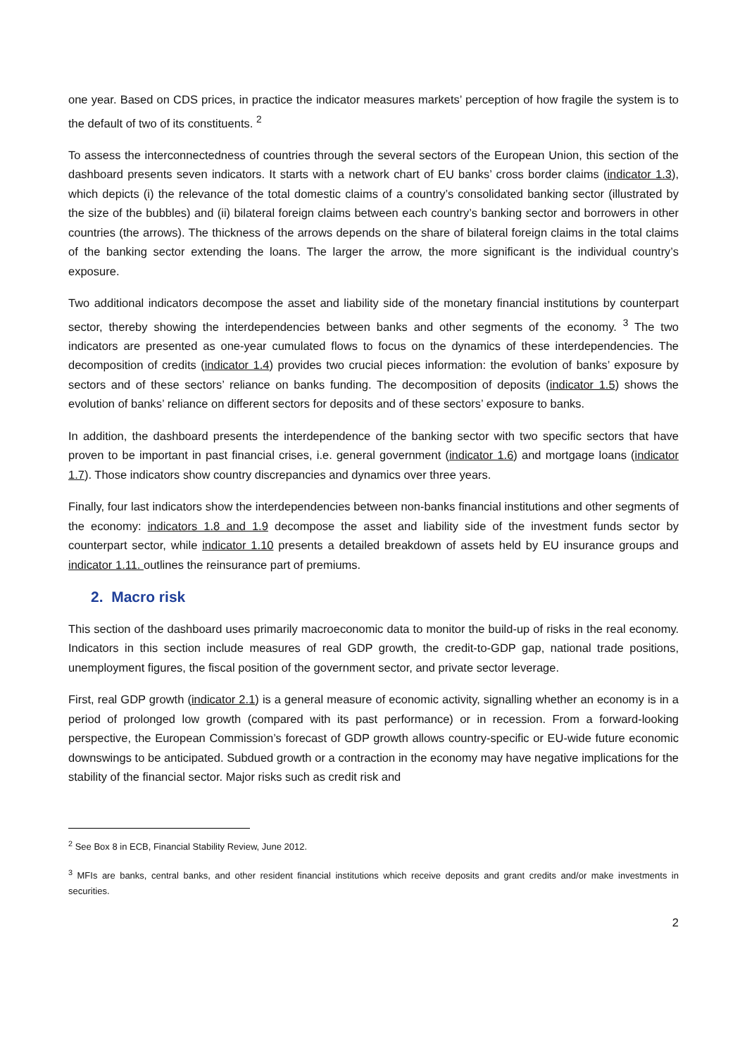one year. Based on CDS prices, in practice the indicator measures markets’ perception of how fragile the system is to the default of two of its constituents. <sup>2</sup>
To assess the interconnectedness of countries through the several sectors of the European Union, this section of the dashboard presents seven indicators. It starts with a network chart of EU banks’ cross border claims (indicator 1.3), which depicts (i) the relevance of the total domestic claims of a country’s consolidated banking sector (illustrated by the size of the bubbles) and (ii) bilateral foreign claims between each country’s banking sector and borrowers in other countries (the arrows). The thickness of the arrows depends on the share of bilateral foreign claims in the total claims of the banking sector extending the loans. The larger the arrow, the more significant is the individual country’s exposure.
Two additional indicators decompose the asset and liability side of the monetary financial institutions by counterpart sector, thereby showing the interdependencies between banks and other segments of the economy. <sup>3</sup> The two indicators are presented as one-year cumulated flows to focus on the dynamics of these interdependencies. The decomposition of credits (indicator 1.4) provides two crucial pieces information: the evolution of banks’ exposure by sectors and of these sectors’ reliance on banks funding. The decomposition of deposits (indicator 1.5) shows the evolution of banks’ reliance on different sectors for deposits and of these sectors’ exposure to banks.
In addition, the dashboard presents the interdependence of the banking sector with two specific sectors that have proven to be important in past financial crises, i.e. general government (indicator 1.6) and mortgage loans (indicator 1.7). Those indicators show country discrepancies and dynamics over three years.
Finally, four last indicators show the interdependencies between non-banks financial institutions and other segments of the economy: indicators 1.8 and 1.9 decompose the asset and liability side of the investment funds sector by counterpart sector, while indicator 1.10 presents a detailed breakdown of assets held by EU insurance groups and indicator 1.11. outlines the reinsurance part of premiums.
2. Macro risk
This section of the dashboard uses primarily macroeconomic data to monitor the build-up of risks in the real economy. Indicators in this section include measures of real GDP growth, the credit-to-GDP gap, national trade positions, unemployment figures, the fiscal position of the government sector, and private sector leverage.
First, real GDP growth (indicator 2.1) is a general measure of economic activity, signalling whether an economy is in a period of prolonged low growth (compared with its past performance) or in recession. From a forward-looking perspective, the European Commission’s forecast of GDP growth allows country-specific or EU-wide future economic downswings to be anticipated. Subdued growth or a contraction in the economy may have negative implications for the stability of the financial sector. Major risks such as credit risk and
<sup>2</sup> See Box 8 in ECB, Financial Stability Review, June 2012.
<sup>3</sup> MFIs are banks, central banks, and other resident financial institutions which receive deposits and grant credits and/or make investments in securities.
2